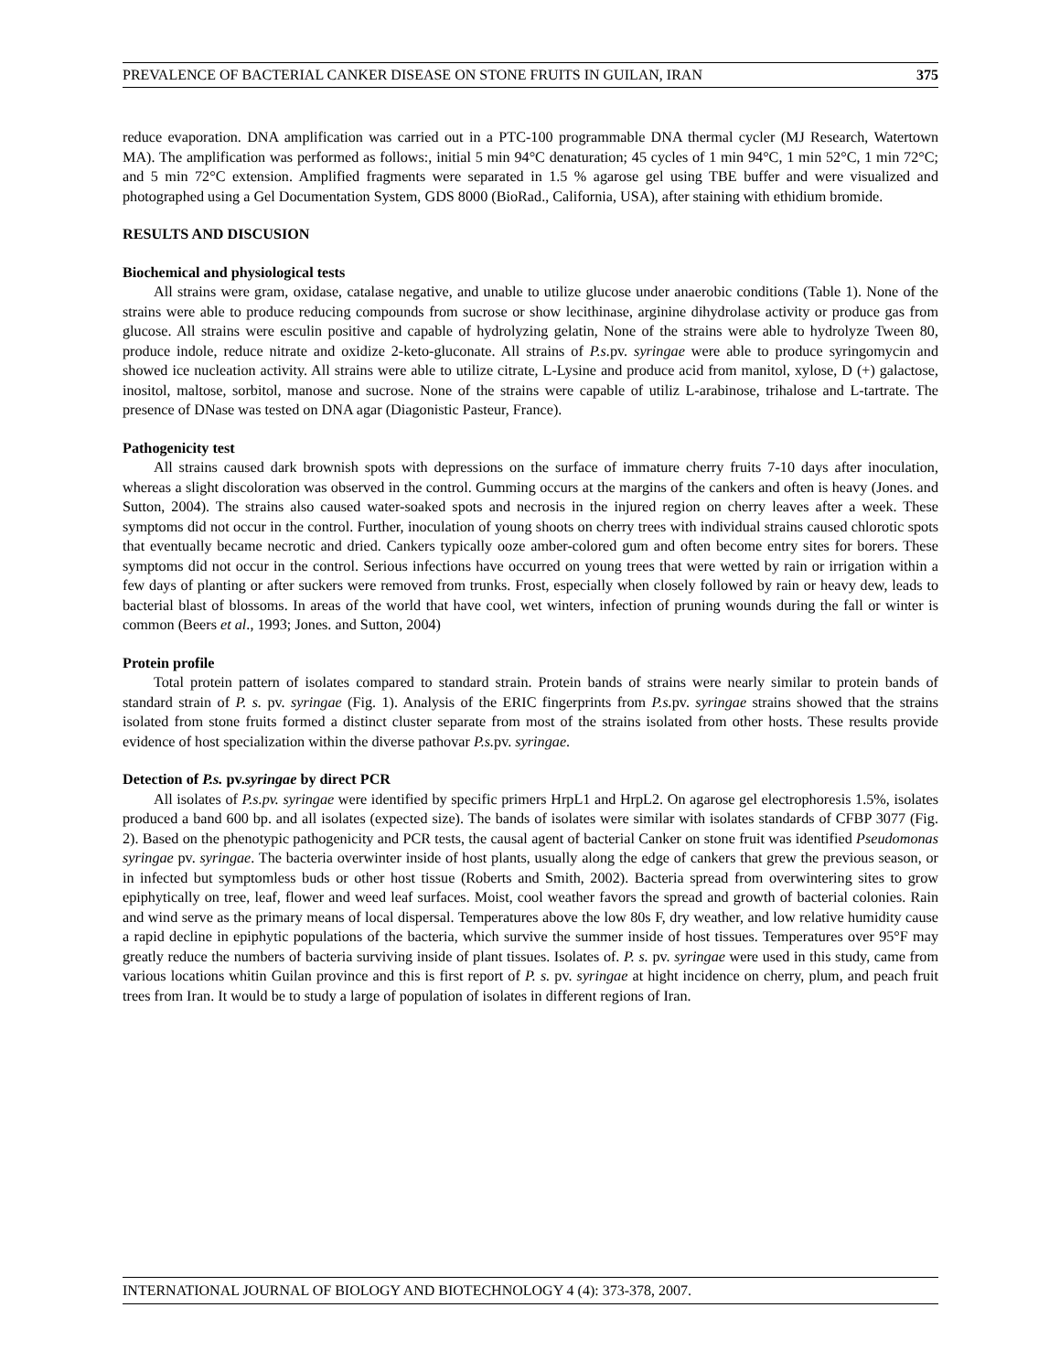PREVALENCE OF BACTERIAL CANKER DISEASE ON STONE FRUITS IN GUILAN, IRAN 375
reduce evaporation. DNA amplification was carried out in a PTC-100 programmable DNA thermal cycler (MJ Research, Watertown MA). The amplification was performed as follows:, initial 5 min 94°C denaturation; 45 cycles of 1 min 94°C, 1 min 52°C, 1 min 72°C; and 5 min 72°C extension. Amplified fragments were separated in 1.5 % agarose gel using TBE buffer and were visualized and photographed using a Gel Documentation System, GDS 8000 (BioRad., California, USA), after staining with ethidium bromide.
RESULTS AND DISCUSION
Biochemical and physiological tests
All strains were gram, oxidase, catalase negative, and unable to utilize glucose under anaerobic conditions (Table 1). None of the strains were able to produce reducing compounds from sucrose or show lecithinase, arginine dihydrolase activity or produce gas from glucose. All strains were esculin positive and capable of hydrolyzing gelatin, None of the strains were able to hydrolyze Tween 80, produce indole, reduce nitrate and oxidize 2-keto-gluconate. All strains of P.s. pv. syringae were able to produce syringomycin and showed ice nucleation activity. All strains were able to utilize citrate, L-Lysine and produce acid from manitol, xylose, D (+) galactose, inositol, maltose, sorbitol, manose and sucrose. None of the strains were capable of utiliz L-arabinose, trihalose and L-tartrate. The presence of DNase was tested on DNA agar (Diagonistic Pasteur, France).
Pathogenicity test
All strains caused dark brownish spots with depressions on the surface of immature cherry fruits 7-10 days after inoculation, whereas a slight discoloration was observed in the control. Gumming occurs at the margins of the cankers and often is heavy (Jones. and Sutton, 2004). The strains also caused water-soaked spots and necrosis in the injured region on cherry leaves after a week. These symptoms did not occur in the control. Further, inoculation of young shoots on cherry trees with individual strains caused chlorotic spots that eventually became necrotic and dried. Cankers typically ooze amber-colored gum and often become entry sites for borers. These symptoms did not occur in the control. Serious infections have occurred on young trees that were wetted by rain or irrigation within a few days of planting or after suckers were removed from trunks. Frost, especially when closely followed by rain or heavy dew, leads to bacterial blast of blossoms. In areas of the world that have cool, wet winters, infection of pruning wounds during the fall or winter is common (Beers et al., 1993; Jones. and Sutton, 2004)
Protein profile
Total protein pattern of isolates compared to standard strain. Protein bands of strains were nearly similar to protein bands of standard strain of P. s. pv. syringae (Fig. 1). Analysis of the ERIC fingerprints from P.s. pv. syringae strains showed that the strains isolated from stone fruits formed a distinct cluster separate from most of the strains isolated from other hosts. These results provide evidence of host specialization within the diverse pathovar P.s. pv. syringae.
Detection of P.s. pv.syringae by direct PCR
All isolates of P.s.pv. syringae were identified by specific primers HrpL1 and HrpL2. On agarose gel electrophoresis 1.5%, isolates produced a band 600 bp. and all isolates (expected size). The bands of isolates were similar with isolates standards of CFBP 3077 (Fig. 2). Based on the phenotypic pathogenicity and PCR tests, the causal agent of bacterial Canker on stone fruit was identified Pseudomonas syringae pv. syringae. The bacteria overwinter inside of host plants, usually along the edge of cankers that grew the previous season, or in infected but symptomless buds or other host tissue (Roberts and Smith, 2002). Bacteria spread from overwintering sites to grow epiphytically on tree, leaf, flower and weed leaf surfaces. Moist, cool weather favors the spread and growth of bacterial colonies. Rain and wind serve as the primary means of local dispersal. Temperatures above the low 80s F, dry weather, and low relative humidity cause a rapid decline in epiphytic populations of the bacteria, which survive the summer inside of host tissues. Temperatures over 95°F may greatly reduce the numbers of bacteria surviving inside of plant tissues. Isolates of. P. s. pv. syringae were used in this study, came from various locations whitin Guilan province and this is first report of P. s. pv. syringae at hight incidence on cherry, plum, and peach fruit trees from Iran. It would be to study a large of population of isolates in different regions of Iran.
INTERNATIONAL JOURNAL OF BIOLOGY AND BIOTECHNOLOGY 4 (4): 373-378, 2007.